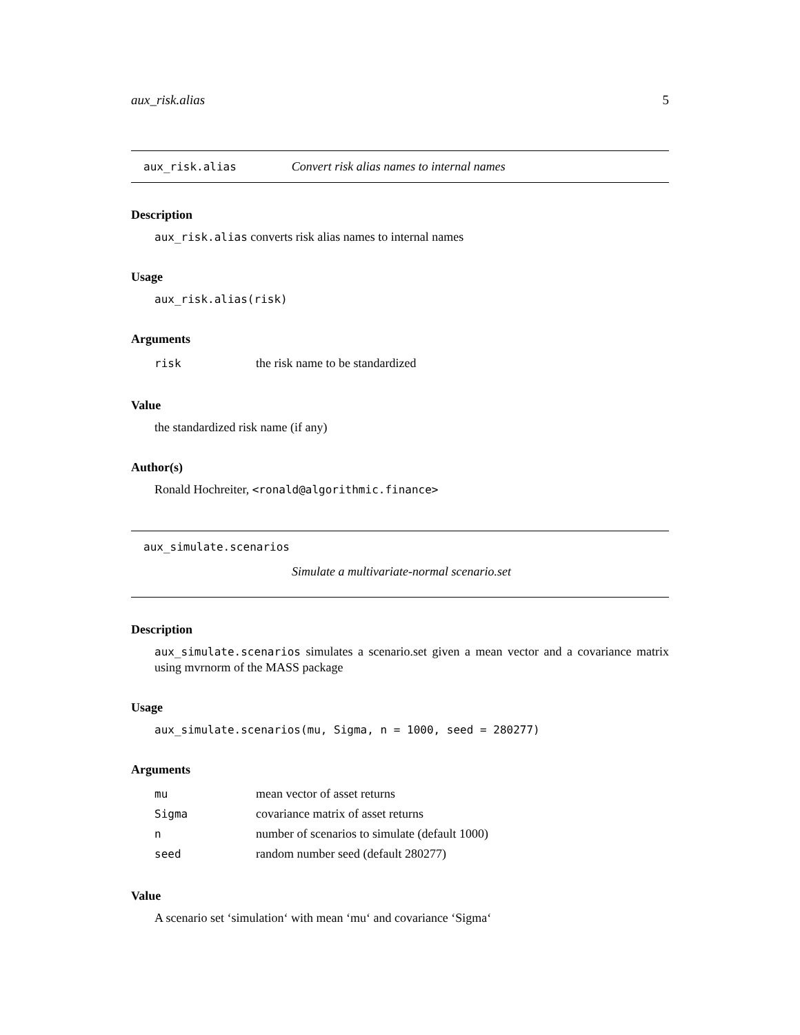aux_risk.alias 5
aux_risk.alias Convert risk alias names to internal names
Description
aux_risk.alias converts risk alias names to internal names
Usage
aux_risk.alias(risk)
Arguments
| risk | the risk name to be standardized |
Value
the standardized risk name (if any)
Author(s)
Ronald Hochreiter, <ronald@algorithmic.finance>
aux_simulate.scenarios
Simulate a multivariate-normal scenario.set
Description
aux_simulate.scenarios simulates a scenario.set given a mean vector and a covariance matrix using mvrnorm of the MASS package
Usage
aux_simulate.scenarios(mu, Sigma, n = 1000, seed = 280277)
Arguments
| mu | mean vector of asset returns |
| Sigma | covariance matrix of asset returns |
| n | number of scenarios to simulate (default 1000) |
| seed | random number seed (default 280277) |
Value
A scenario set ‘simulation‘ with mean ‘mu‘ and covariance ‘Sigma‘